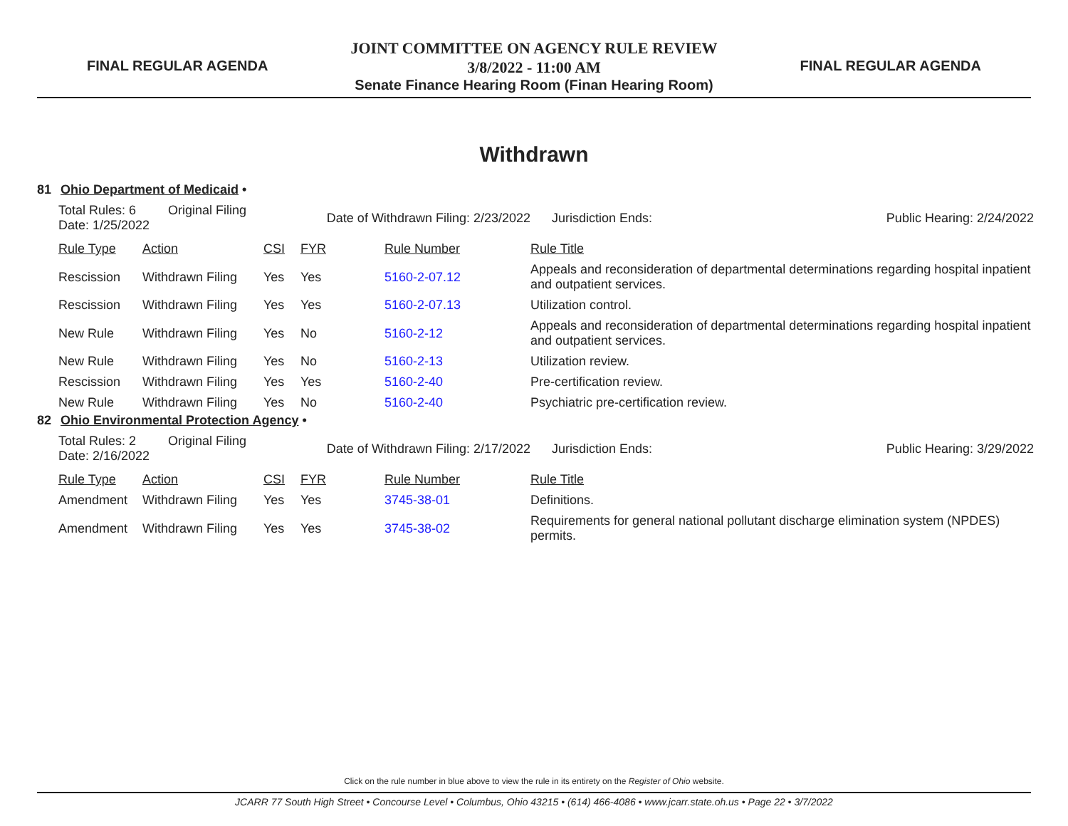FINAL REGULAR AGENDA
JOINT COMMITTEE ON AGENCY RULE REVIEW
3/8/2022 - 11:00 AM
Senate Finance Hearing Room (Finan Hearing Room)
FINAL REGULAR AGENDA
Withdrawn
81 Ohio Department of Medicaid •
| Total Rules: 6 Original Filing Date: 1/25/2022 | | Date of Withdrawn Filing: 2/23/2022 | | | Jurisdiction Ends: Public Hearing: 2/24/2022 |
| Rule Type | Action | CSI | FYR | Rule Number | Rule Title |
| Rescission | Withdrawn Filing | Yes | Yes | 5160-2-07.12 | Appeals and reconsideration of departmental determinations regarding hospital inpatient and outpatient services. |
| Rescission | Withdrawn Filing | Yes | Yes | 5160-2-07.13 | Utilization control. |
| New Rule | Withdrawn Filing | Yes | No | 5160-2-12 | Appeals and reconsideration of departmental determinations regarding hospital inpatient and outpatient services. |
| New Rule | Withdrawn Filing | Yes | No | 5160-2-13 | Utilization review. |
| Rescission | Withdrawn Filing | Yes | Yes | 5160-2-40 | Pre-certification review. |
| New Rule | Withdrawn Filing | Yes | No | 5160-2-40 | Psychiatric pre-certification review. |
82 Ohio Environmental Protection Agency •
| Total Rules: 2 Original Filing Date: 2/16/2022 | | Date of Withdrawn Filing: 2/17/2022 | | | Jurisdiction Ends: Public Hearing: 3/29/2022 |
| Rule Type | Action | CSI | FYR | Rule Number | Rule Title |
| Amendment | Withdrawn Filing | Yes | Yes | 3745-38-01 | Definitions. |
| Amendment | Withdrawn Filing | Yes | Yes | 3745-38-02 | Requirements for general national pollutant discharge elimination system (NPDES) permits. |
Click on the rule number in blue above to view the rule in its entirety on the Register of Ohio website.
JCARR 77 South High Street • Concourse Level • Columbus, Ohio 43215 • (614) 466-4086 • www.jcarr.state.oh.us • Page 22 • 3/7/2022